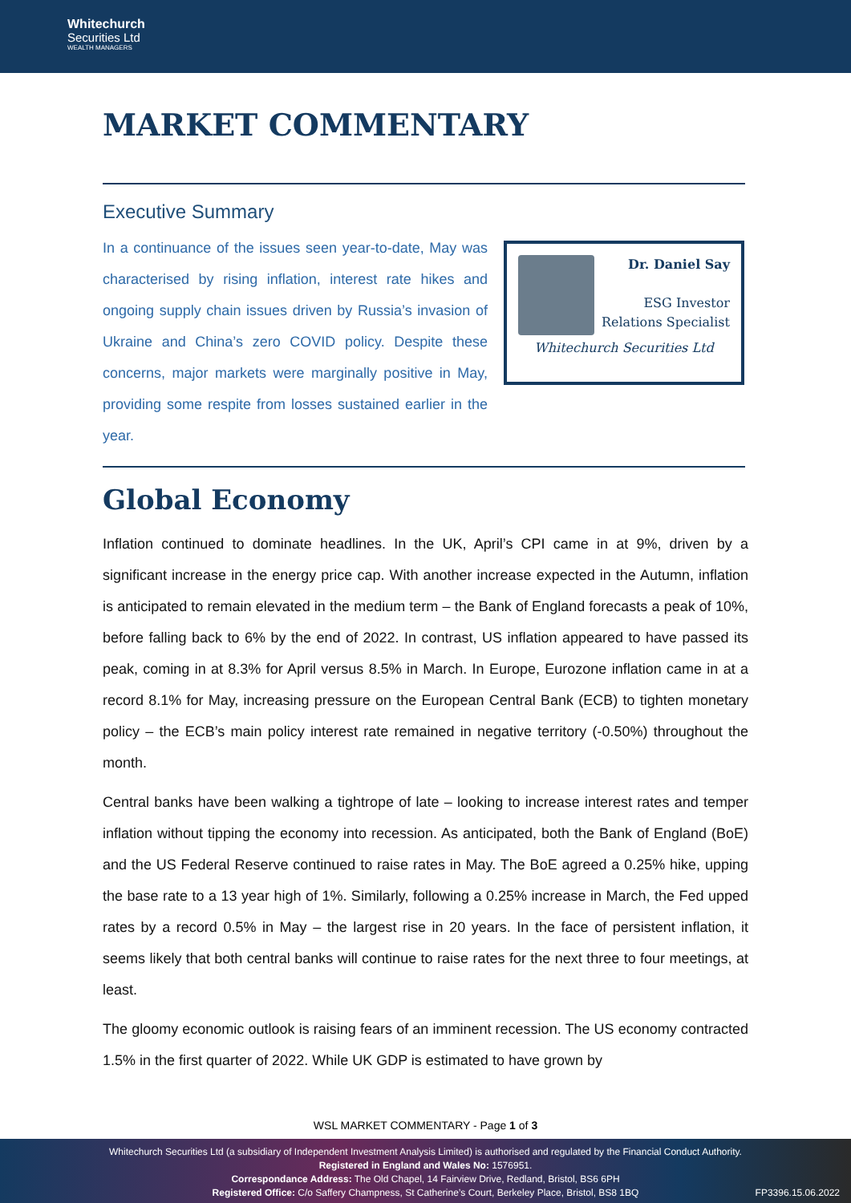Whitechurch
Securities Ltd
WEALTH MANAGERS
MARKET COMMENTARY
Executive Summary
In a continuance of the issues seen year-to-date, May was characterised by rising inflation, interest rate hikes and ongoing supply chain issues driven by Russia’s invasion of Ukraine and China’s zero COVID policy. Despite these concerns, major markets were marginally positive in May, providing some respite from losses sustained earlier in the year.
Dr. Daniel Say
ESG Investor
Relations Specialist
Whitechurch Securities Ltd
Global Economy
Inflation continued to dominate headlines. In the UK, April’s CPI came in at 9%, driven by a significant increase in the energy price cap. With another increase expected in the Autumn, inflation is anticipated to remain elevated in the medium term – the Bank of England forecasts a peak of 10%, before falling back to 6% by the end of 2022. In contrast, US inflation appeared to have passed its peak, coming in at 8.3% for April versus 8.5% in March. In Europe, Eurozone inflation came in at a record 8.1% for May, increasing pressure on the European Central Bank (ECB) to tighten monetary policy – the ECB’s main policy interest rate remained in negative territory (-0.50%) throughout the month.
Central banks have been walking a tightrope of late – looking to increase interest rates and temper inflation without tipping the economy into recession. As anticipated, both the Bank of England (BoE) and the US Federal Reserve continued to raise rates in May. The BoE agreed a 0.25% hike, upping the base rate to a 13 year high of 1%. Similarly, following a 0.25% increase in March, the Fed upped rates by a record 0.5% in May – the largest rise in 20 years. In the face of persistent inflation, it seems likely that both central banks will continue to raise rates for the next three to four meetings, at least.
The gloomy economic outlook is raising fears of an imminent recession. The US economy contracted 1.5% in the first quarter of 2022. While UK GDP is estimated to have grown by
WSL MARKET COMMENTARY - Page 1 of 3
Whitechurch Securities Ltd (a subsidiary of Independent Investment Analysis Limited) is authorised and regulated by the Financial Conduct Authority.
Registered in England and Wales No: 1576951.
Correspondance Address: The Old Chapel, 14 Fairview Drive, Redland, Bristol, BS6 6PH
Registered Office: C/o Saffery Champness, St Catherine’s Court, Berkeley Place, Bristol, BS8 1BQ
FP3396.15.06.2022